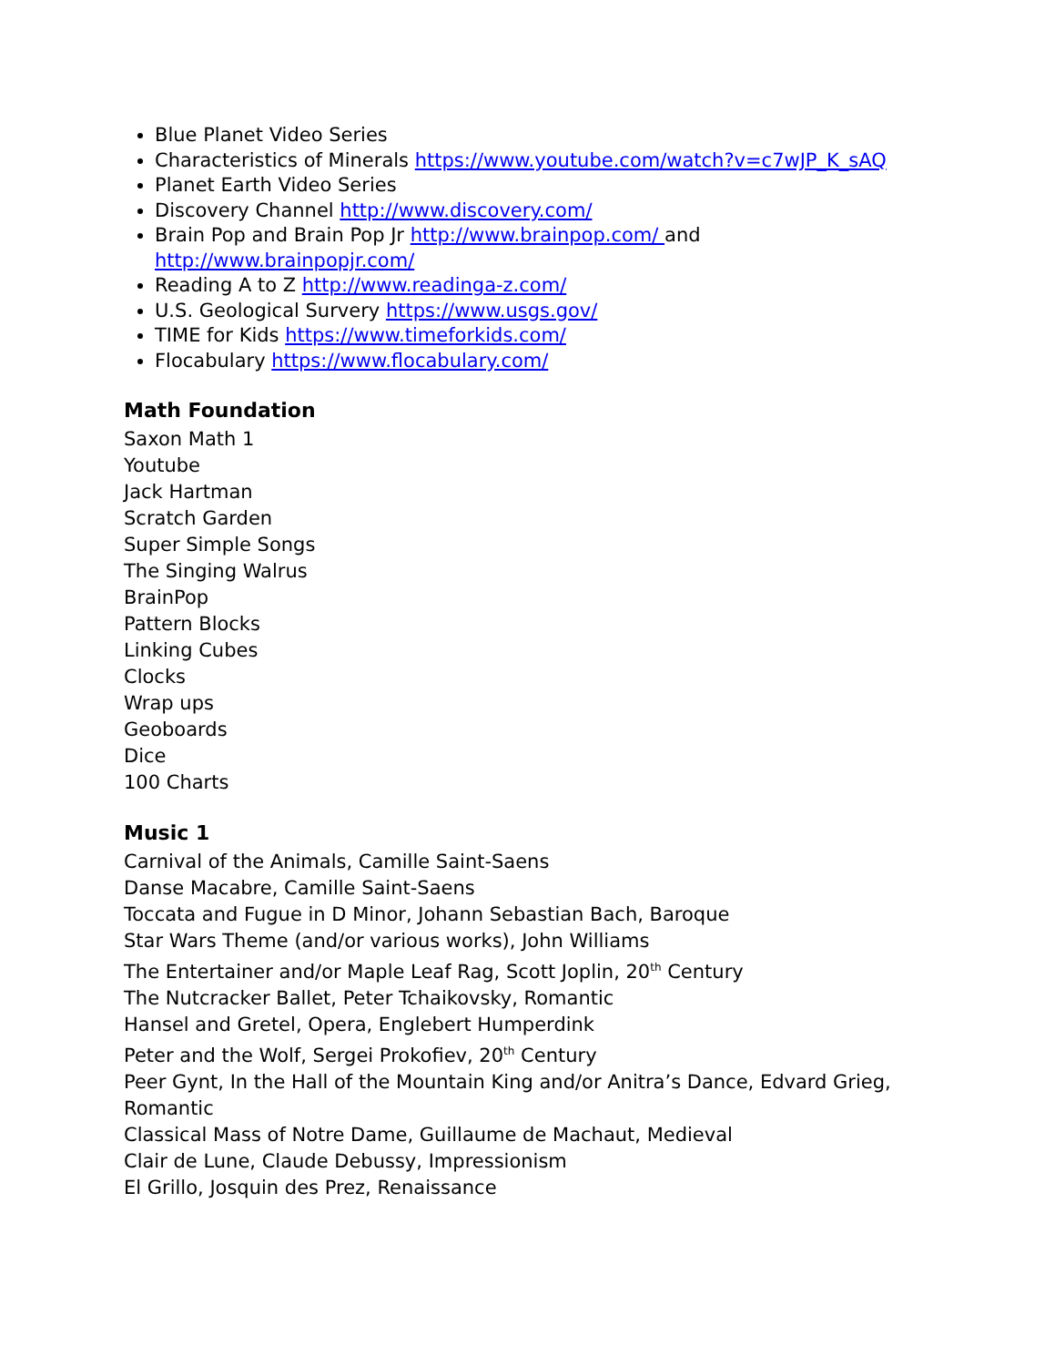Blue Planet Video Series
Characteristics of Minerals https://www.youtube.com/watch?v=c7wJP_K_sAQ
Planet Earth Video Series
Discovery Channel http://www.discovery.com/
Brain Pop and Brain Pop Jr http://www.brainpop.com/ and http://www.brainpopjr.com/
Reading A to Z http://www.readinga-z.com/
U.S. Geological Survery https://www.usgs.gov/
TIME for Kids https://www.timeforkids.com/
Flocabulary https://www.flocabulary.com/
Math Foundation
Saxon Math 1
Youtube
Jack Hartman
Scratch Garden
Super Simple Songs
The Singing Walrus
BrainPop
Pattern Blocks
Linking Cubes
Clocks
Wrap ups
Geoboards
Dice
100 Charts
Music 1
Carnival of the Animals, Camille Saint-Saens
Danse Macabre, Camille Saint-Saens
Toccata and Fugue in D Minor, Johann Sebastian Bach, Baroque
Star Wars Theme (and/or various works), John Williams
The Entertainer and/or Maple Leaf Rag, Scott Joplin, 20<sup>th</sup> Century
The Nutcracker Ballet, Peter Tchaikovsky, Romantic
Hansel and Gretel, Opera, Englebert Humperdink
Peter and the Wolf, Sergei Prokofiev, 20<sup>th</sup> Century
Peer Gynt, In the Hall of the Mountain King and/or Anitra’s Dance, Edvard Grieg, Romantic
Classical Mass of Notre Dame, Guillaume de Machaut, Medieval
Clair de Lune, Claude Debussy, Impressionism
El Grillo, Josquin des Prez, Renaissance